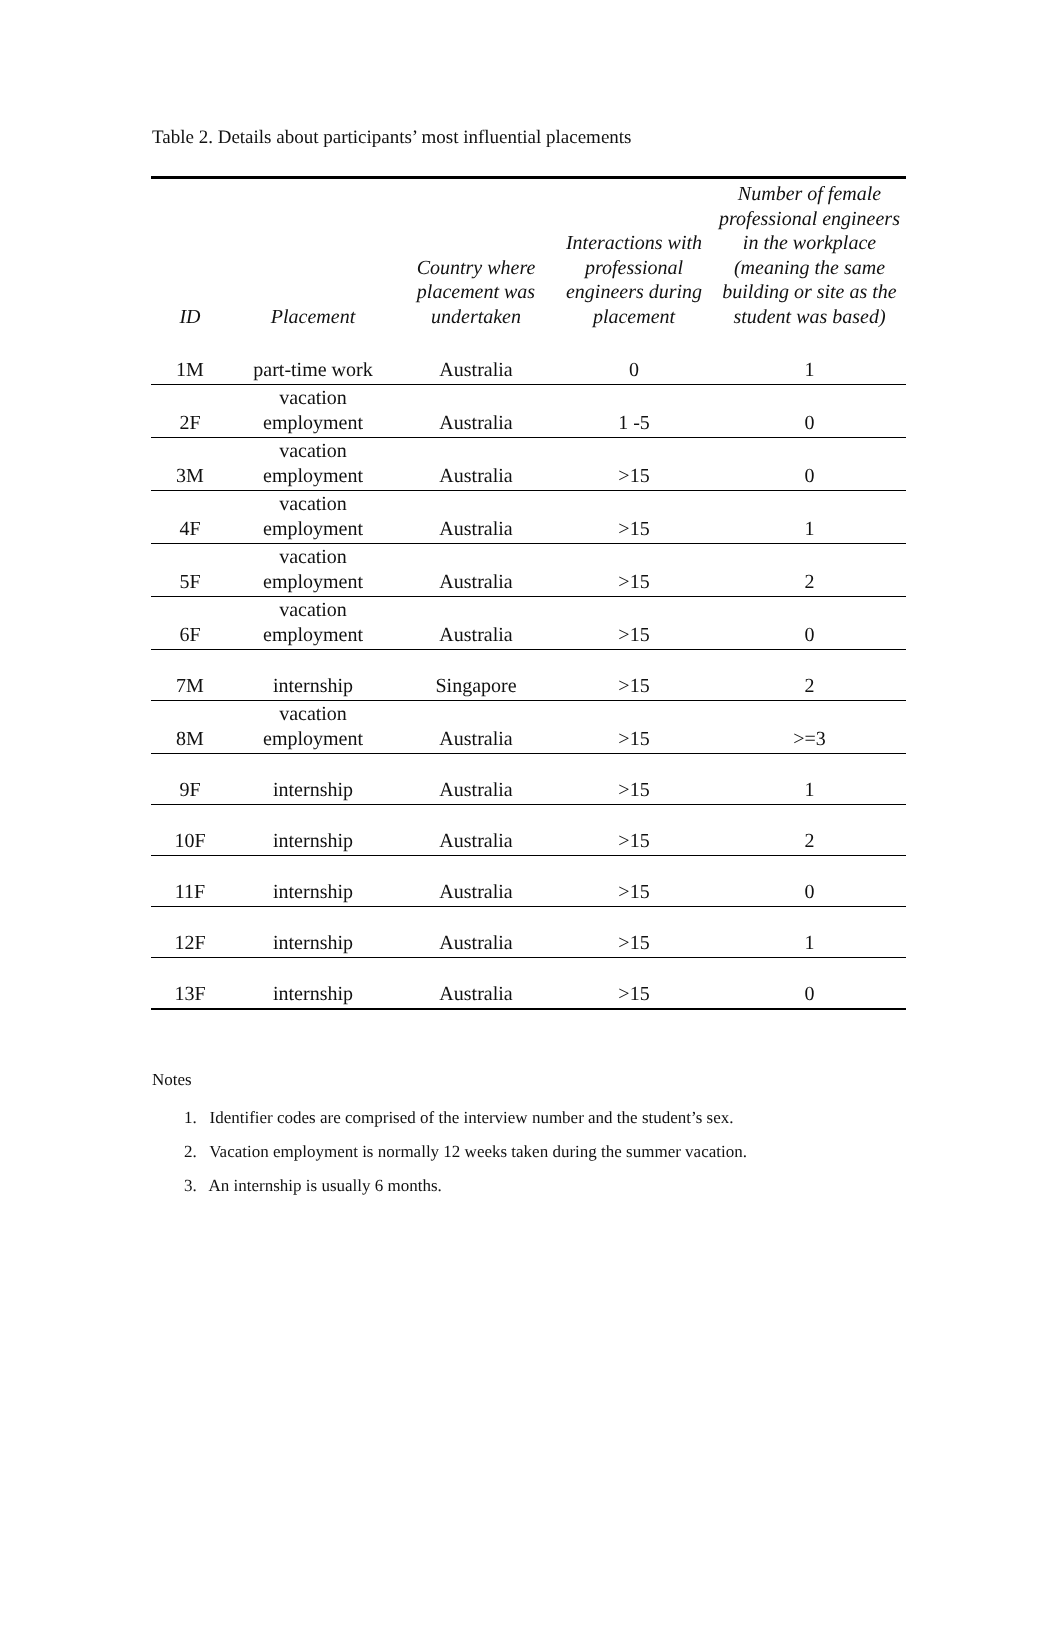Table 2. Details about participants’ most influential placements
| ID | Placement | Country where placement was undertaken | Interactions with professional engineers during placement | Number of female professional engineers in the workplace (meaning the same building or site as the student was based) |
| --- | --- | --- | --- | --- |
| 1M | part-time work | Australia | 0 | 1 |
| 2F | vacation employment | Australia | 1 -5 | 0 |
| 3M | vacation employment | Australia | >15 | 0 |
| 4F | vacation employment | Australia | >15 | 1 |
| 5F | vacation employment | Australia | >15 | 2 |
| 6F | vacation employment | Australia | >15 | 0 |
| 7M | internship | Singapore | >15 | 2 |
| 8M | vacation employment | Australia | >15 | >=3 |
| 9F | internship | Australia | >15 | 1 |
| 10F | internship | Australia | >15 | 2 |
| 11F | internship | Australia | >15 | 0 |
| 12F | internship | Australia | >15 | 1 |
| 13F | internship | Australia | >15 | 0 |
Notes
1. Identifier codes are comprised of the interview number and the student’s sex.
2. Vacation employment is normally 12 weeks taken during the summer vacation.
3. An internship is usually 6 months.